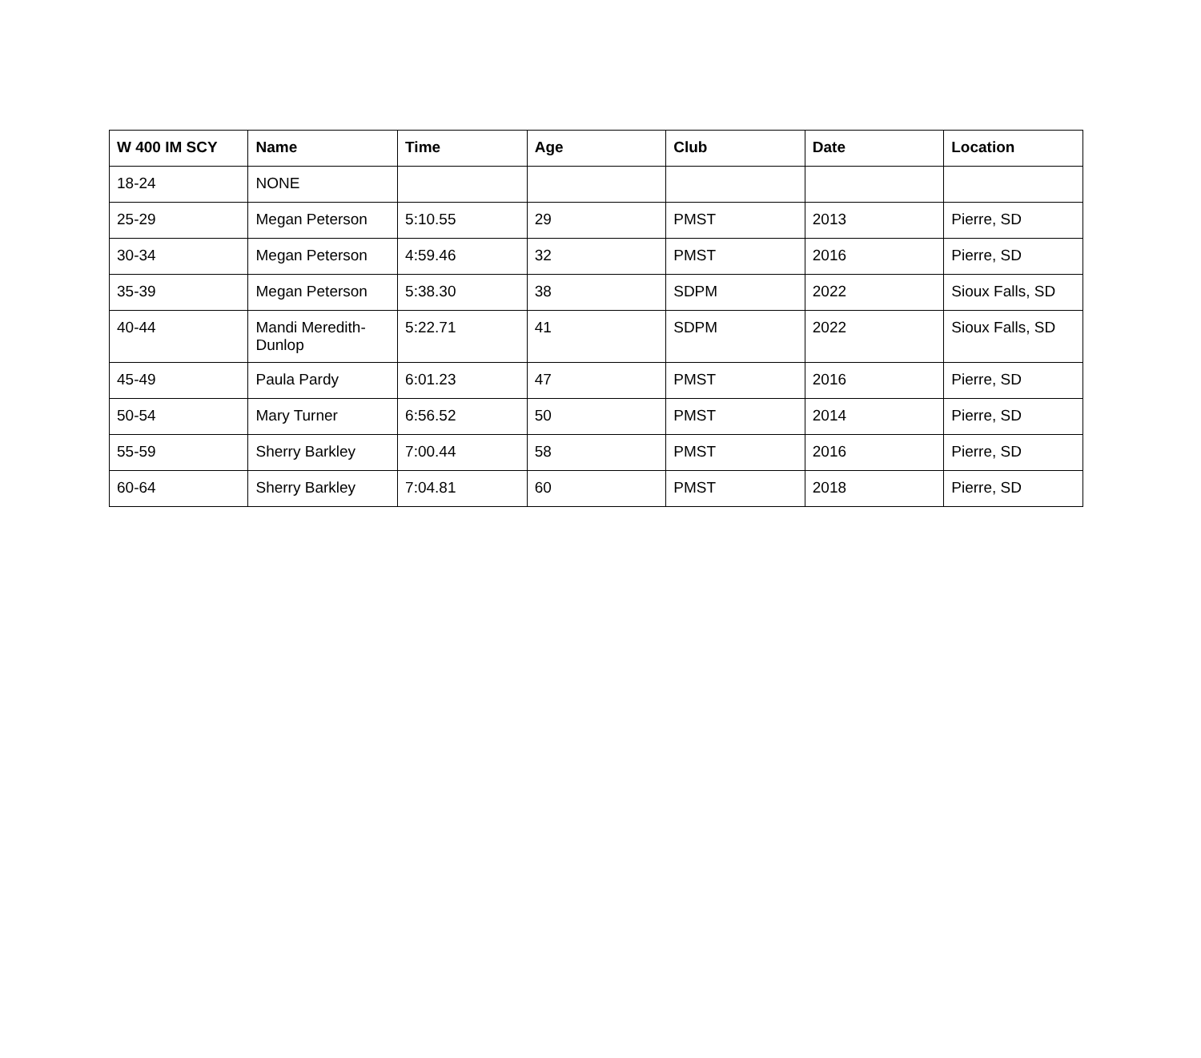| W 400 IM SCY | Name | Time | Age | Club | Date | Location |
| --- | --- | --- | --- | --- | --- | --- |
| 18-24 | NONE | | | | | |
| 25-29 | Megan Peterson | 5:10.55 | 29 | PMST | 2013 | Pierre, SD |
| 30-34 | Megan Peterson | 4:59.46 | 32 | PMST | 2016 | Pierre, SD |
| 35-39 | Megan Peterson | 5:38.30 | 38 | SDPM | 2022 | Sioux Falls, SD |
| 40-44 | Mandi Meredith-Dunlop | 5:22.71 | 41 | SDPM | 2022 | Sioux Falls, SD |
| 45-49 | Paula Pardy | 6:01.23 | 47 | PMST | 2016 | Pierre, SD |
| 50-54 | Mary Turner | 6:56.52 | 50 | PMST | 2014 | Pierre, SD |
| 55-59 | Sherry Barkley | 7:00.44 | 58 | PMST | 2016 | Pierre, SD |
| 60-64 | Sherry Barkley | 7:04.81 | 60 | PMST | 2018 | Pierre, SD |